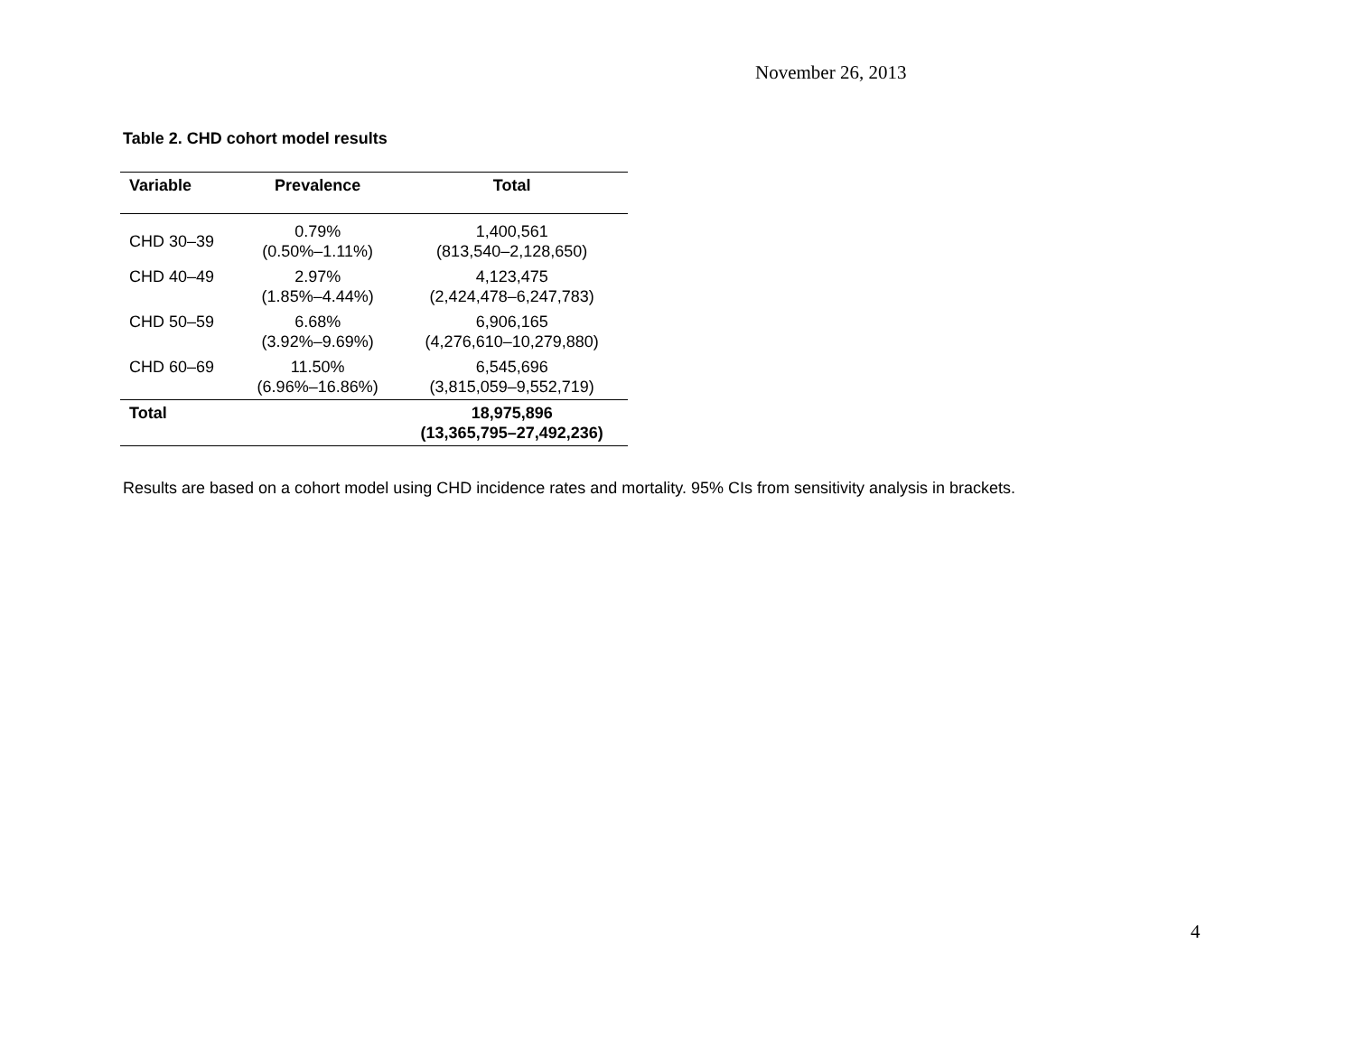November 26, 2013
Table 2. CHD cohort model results
| Variable | Prevalence | Total |
| --- | --- | --- |
| CHD 30–39 | 0.79% (0.50%–1.11%) | 1,400,561 (813,540–2,128,650) |
| CHD 40–49 | 2.97% (1.85%–4.44%) | 4,123,475 (2,424,478–6,247,783) |
| CHD 50–59 | 6.68% (3.92%–9.69%) | 6,906,165 (4,276,610–10,279,880) |
| CHD 60–69 | 11.50% (6.96%–16.86%) | 6,545,696 (3,815,059–9,552,719) |
| Total | | 18,975,896 (13,365,795–27,492,236) |
Results are based on a cohort model using CHD incidence rates and mortality. 95% CIs from sensitivity analysis in brackets.
4